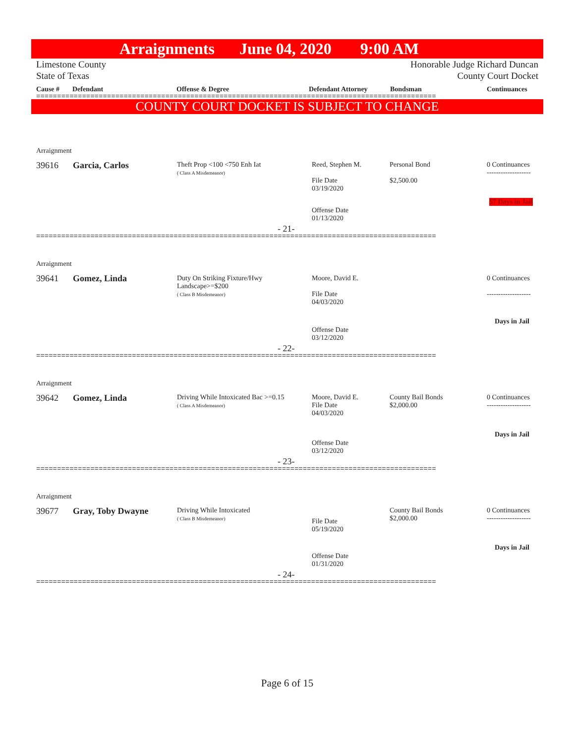Arraignments June 04, 2020 9:00 AM
Limestone County
State of Texas Honorable Judge Richard Duncan
County Court Docket
Cause # Defendant Offense & Degree Defendant Attorney Bondsman Continuances
================================================================================================
COUNTY COURT DOCKET IS SUBJECT TO CHANGE
Arraignment
39616 Garcia, Carlos
Theft Prop <100 <750 Enh Iat
( Class A Misdemeanor)
Reed, Stephen M.
File Date
03/19/2020
Personal Bond
$2,500.00
0 Continuances
-------------------
57 Days in Jail
Offense Date
01/13/2020
- 21-
================================================================================================
Arraignment
39641 Gomez, Linda
Duty On Striking Fixture/Hwy
Landscape>=$200
( Class B Misdemeanor)
Moore, David E.
File Date
04/03/2020
0 Continuances
-------------------
Days in Jail
Offense Date
03/12/2020
- 22-
================================================================================================
Arraignment
39642 Gomez, Linda
Driving While Intoxicated Bac >=0.15
( Class A Misdemeanor)
Moore, David E.
File Date
04/03/2020
County Bail Bonds
$2,000.00
0 Continuances
-------------------
Days in Jail
Offense Date
03/12/2020
- 23-
================================================================================================
Arraignment
39677 Gray, Toby Dwayne
Driving While Intoxicated
( Class B Misdemeanor)
File Date
05/19/2020
County Bail Bonds
$2,000.00
0 Continuances
-------------------
Days in Jail
Offense Date
01/31/2020
- 24-
================================================================================================
Page 6 of 15